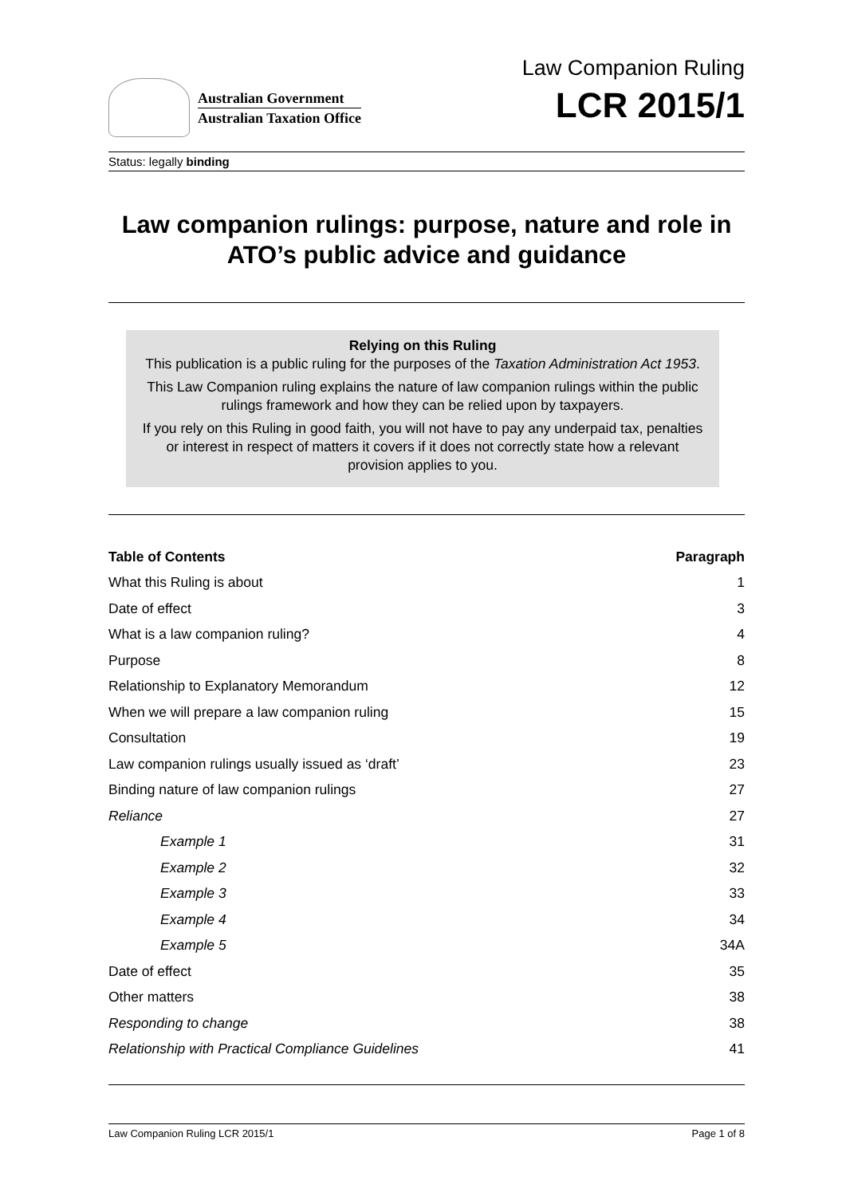Australian Government
Australian Taxation Office
Law Companion Ruling
LCR 2015/1
Status: legally binding
Law companion rulings: purpose, nature and role in ATO’s public advice and guidance
Relying on this Ruling
This publication is a public ruling for the purposes of the Taxation Administration Act 1953.
This Law Companion ruling explains the nature of law companion rulings within the public rulings framework and how they can be relied upon by taxpayers.
If you rely on this Ruling in good faith, you will not have to pay any underpaid tax, penalties or interest in respect of matters it covers if it does not correctly state how a relevant provision applies to you.
| Table of Contents | Paragraph |
| --- | --- |
| What this Ruling is about | 1 |
| Date of effect | 3 |
| What is a law companion ruling? | 4 |
| Purpose | 8 |
| Relationship to Explanatory Memorandum | 12 |
| When we will prepare a law companion ruling | 15 |
| Consultation | 19 |
| Law companion rulings usually issued as ‘draft’ | 23 |
| Binding nature of law companion rulings | 27 |
| Reliance | 27 |
| Example 1 | 31 |
| Example 2 | 32 |
| Example 3 | 33 |
| Example 4 | 34 |
| Example 5 | 34A |
| Date of effect | 35 |
| Other matters | 38 |
| Responding to change | 38 |
| Relationship with Practical Compliance Guidelines | 41 |
Law Companion Ruling LCR 2015/1 Page 1 of 8